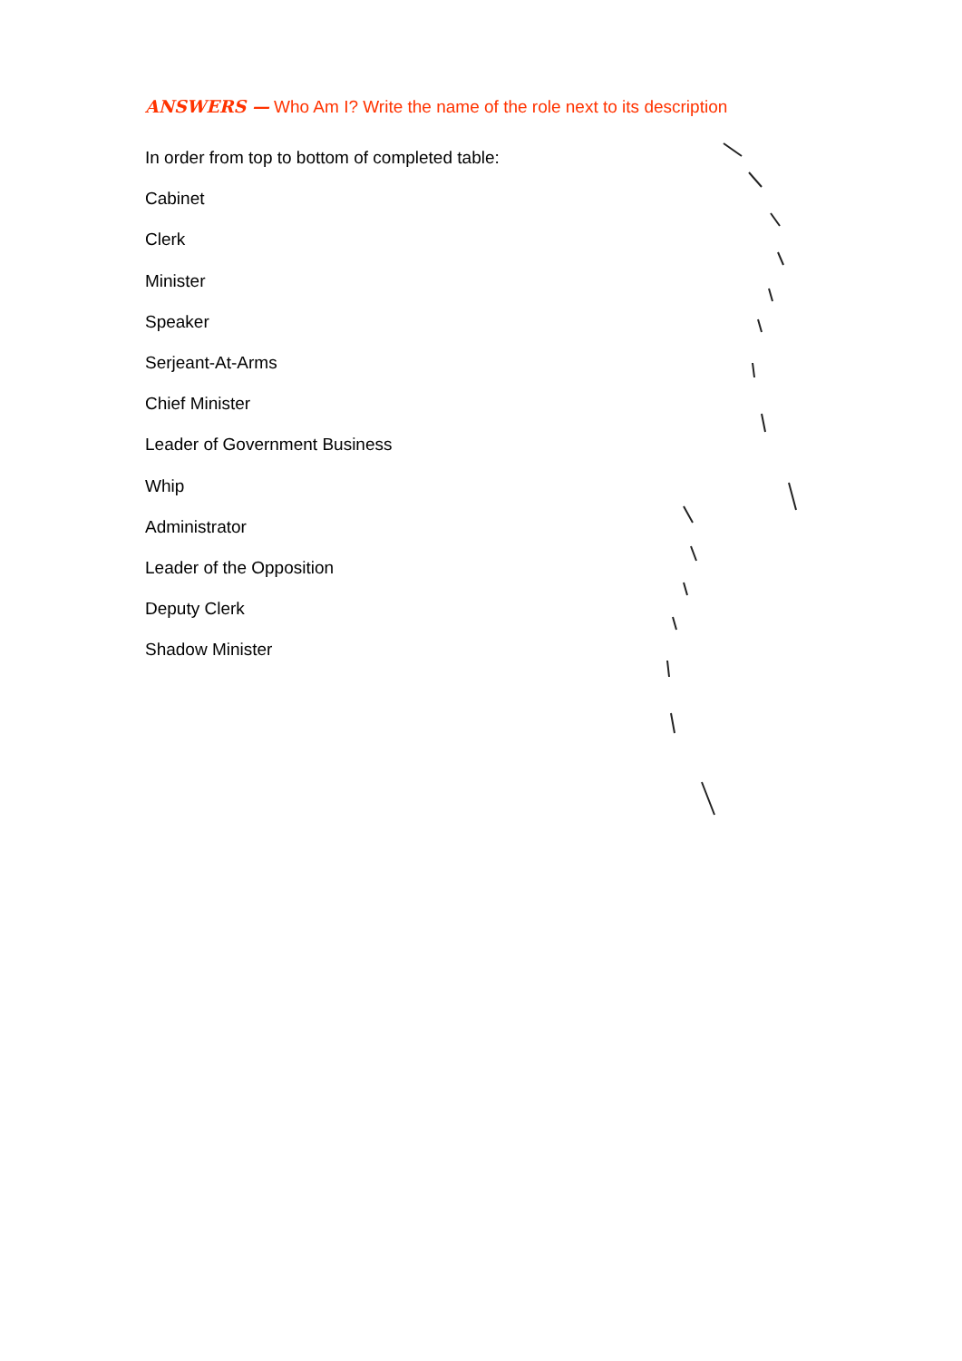ANSWERS — Who Am I? Write the name of the role next to its description
In order from top to bottom of completed table:
Cabinet
Clerk
Minister
Speaker
Serjeant-At-Arms
Chief Minister
Leader of Government Business
Whip
Administrator
Leader of the Opposition
Deputy Clerk
Shadow Minister